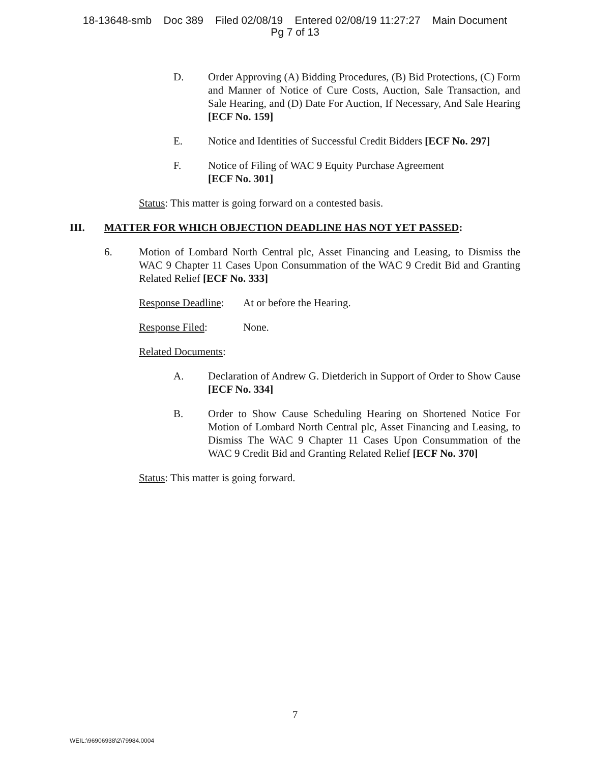18-13648-smb Doc 389 Filed 02/08/19 Entered 02/08/19 11:27:27 Main Document
Pg 7 of 13
D. Order Approving (A) Bidding Procedures, (B) Bid Protections, (C) Form and Manner of Notice of Cure Costs, Auction, Sale Transaction, and Sale Hearing, and (D) Date For Auction, If Necessary, And Sale Hearing [ECF No. 159]
E. Notice and Identities of Successful Credit Bidders [ECF No. 297]
F. Notice of Filing of WAC 9 Equity Purchase Agreement
[ECF No. 301]
Status: This matter is going forward on a contested basis.
III. MATTER FOR WHICH OBJECTION DEADLINE HAS NOT YET PASSED:
6. Motion of Lombard North Central plc, Asset Financing and Leasing, to Dismiss the WAC 9 Chapter 11 Cases Upon Consummation of the WAC 9 Credit Bid and Granting Related Relief [ECF No. 333]
Response Deadline: At or before the Hearing.
Response Filed: None.
Related Documents:
A. Declaration of Andrew G. Dietderich in Support of Order to Show Cause [ECF No. 334]
B. Order to Show Cause Scheduling Hearing on Shortened Notice For Motion of Lombard North Central plc, Asset Financing and Leasing, to Dismiss The WAC 9 Chapter 11 Cases Upon Consummation of the WAC 9 Credit Bid and Granting Related Relief [ECF No. 370]
Status: This matter is going forward.
7
WEIL:\96906938\2\79984.0004